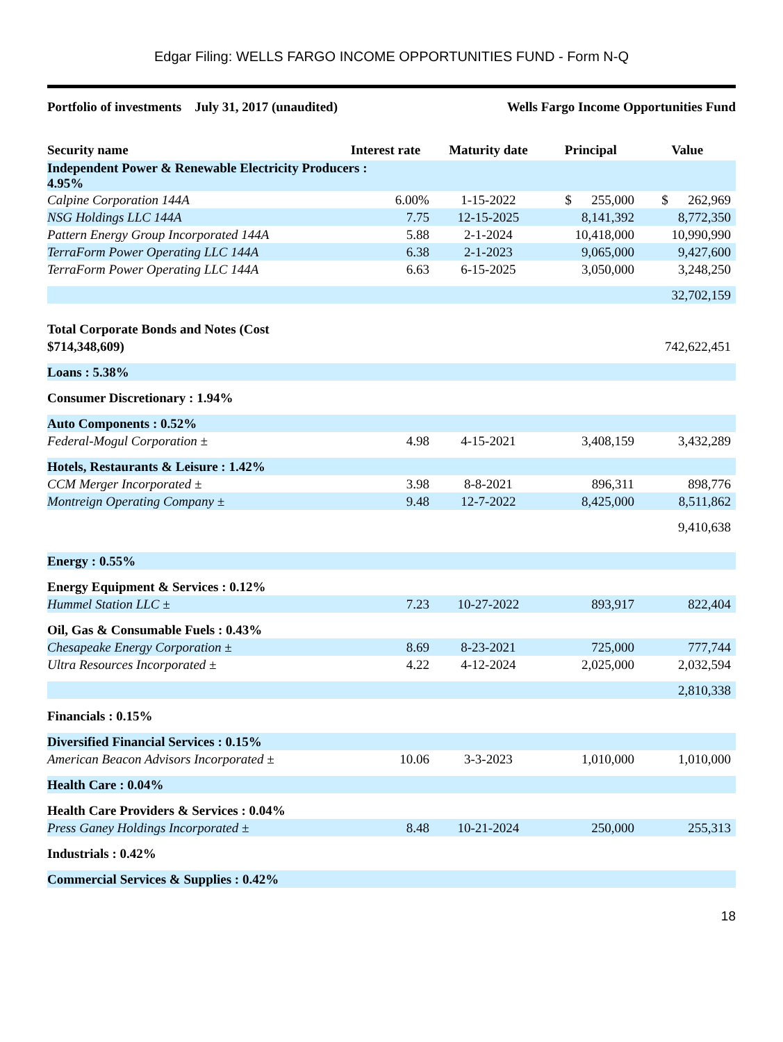Edgar Filing: WELLS FARGO INCOME OPPORTUNITIES FUND - Form N-Q
Portfolio of investments July 31, 2017 (unaudited) Wells Fargo Income Opportunities Fund
| Security name | Interest rate | Maturity date | Principal | Value |
| --- | --- | --- | --- | --- |
| Independent Power & Renewable Electricity Producers : 4.95% | | | | |
| Calpine Corporation 144A | 6.00% | 1-15-2022 | $ 255,000 | $ 262,969 |
| NSG Holdings LLC 144A | 7.75 | 12-15-2025 | 8,141,392 | 8,772,350 |
| Pattern Energy Group Incorporated 144A | 5.88 | 2-1-2024 | 10,418,000 | 10,990,990 |
| TerraForm Power Operating LLC 144A | 6.38 | 2-1-2023 | 9,065,000 | 9,427,600 |
| TerraForm Power Operating LLC 144A | 6.63 | 6-15-2025 | 3,050,000 | 3,248,250 |
| | | | | 32,702,159 |
| Total Corporate Bonds and Notes (Cost $714,348,609) | | | | 742,622,451 |
| Loans : 5.38% | | | | |
| Consumer Discretionary : 1.94% | | | | |
| Auto Components : 0.52% | | | | |
| Federal-Mogul Corporation ± | 4.98 | 4-15-2021 | 3,408,159 | 3,432,289 |
| Hotels, Restaurants & Leisure : 1.42% | | | | |
| CCM Merger Incorporated ± | 3.98 | 8-8-2021 | 896,311 | 898,776 |
| Montreign Operating Company ± | 9.48 | 12-7-2022 | 8,425,000 | 8,511,862 |
| | | | | 9,410,638 |
| Energy : 0.55% | | | | |
| Energy Equipment & Services : 0.12% | | | | |
| Hummel Station LLC ± | 7.23 | 10-27-2022 | 893,917 | 822,404 |
| Oil, Gas & Consumable Fuels : 0.43% | | | | |
| Chesapeake Energy Corporation ± | 8.69 | 8-23-2021 | 725,000 | 777,744 |
| Ultra Resources Incorporated ± | 4.22 | 4-12-2024 | 2,025,000 | 2,032,594 |
| | | | | 2,810,338 |
| Financials : 0.15% | | | | |
| Diversified Financial Services : 0.15% | | | | |
| American Beacon Advisors Incorporated ± | 10.06 | 3-3-2023 | 1,010,000 | 1,010,000 |
| Health Care : 0.04% | | | | |
| Health Care Providers & Services : 0.04% | | | | |
| Press Ganey Holdings Incorporated ± | 8.48 | 10-21-2024 | 250,000 | 255,313 |
| Industrials : 0.42% | | | | |
| Commercial Services & Supplies : 0.42% | | | | |
18